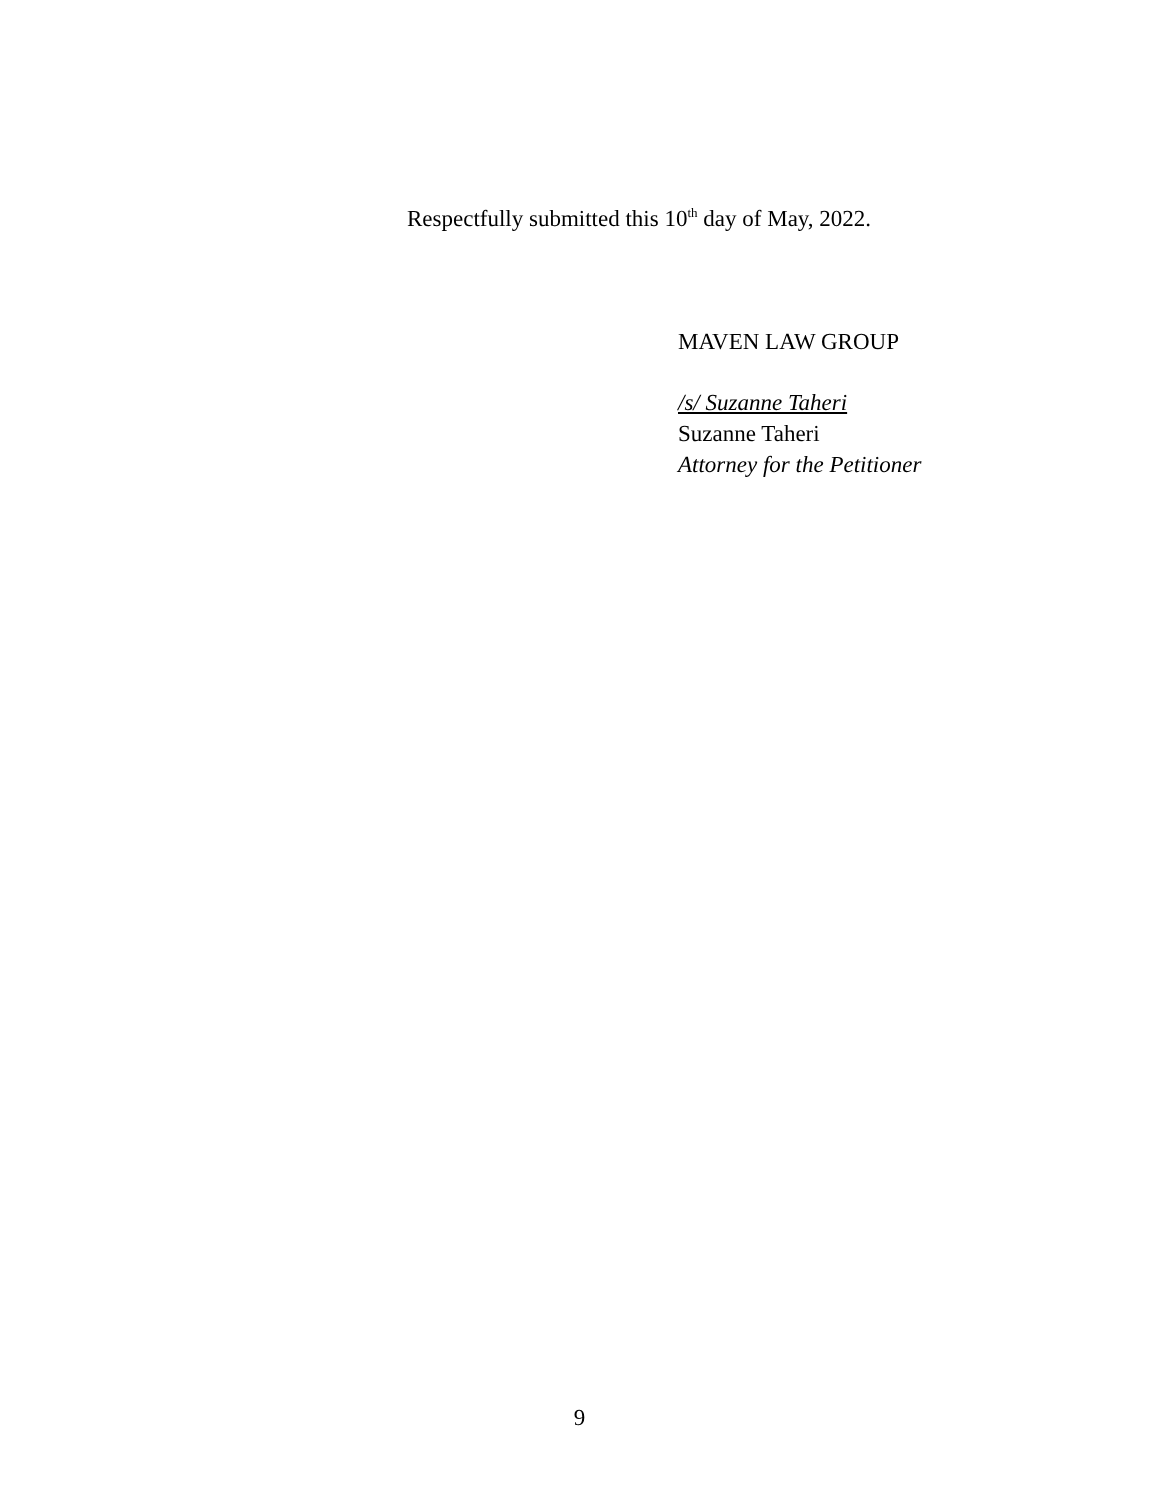Respectfully submitted this 10<sup>th</sup> day of May, 2022.
MAVEN LAW GROUP
/s/ Suzanne Taheri
Suzanne Taheri
Attorney for the Petitioner
9